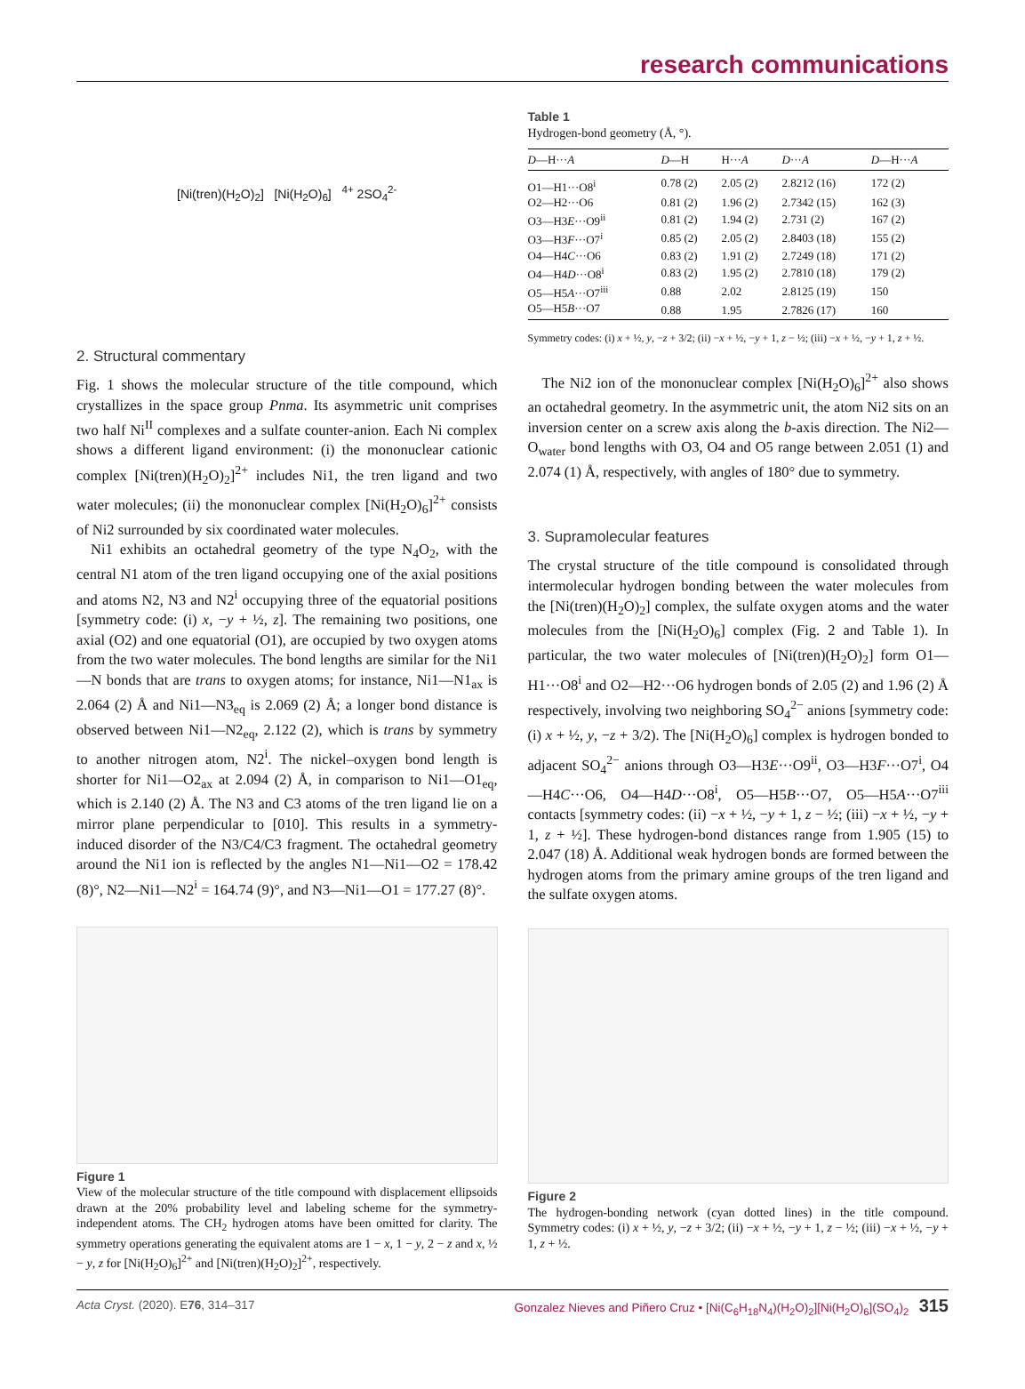research communications
[Ni(tren)(H<sub>2</sub>O)<sub>2</sub>] [Ni(H<sub>2</sub>O)<sub>6</sub>] <sup>4+</sup> 2SO<sub>4</sub><sup>2-</sup>
2. Structural commentary
Fig. 1 shows the molecular structure of the title compound, which crystallizes in the space group Pnma. Its asymmetric unit comprises two half Ni<sup>II</sup> complexes and a sulfate counter-anion. Each Ni complex shows a different ligand environment: (i) the mononuclear cationic complex [Ni(tren)(H<sub>2</sub>O)<sub>2</sub>]<sup>2+</sup> includes Ni1, the tren ligand and two water molecules; (ii) the mononuclear complex [Ni(H<sub>2</sub>O)<sub>6</sub>]<sup>2+</sup> consists of Ni2 surrounded by six coordinated water molecules.
Ni1 exhibits an octahedral geometry of the type N<sub>4</sub>O<sub>2</sub>, with the central N1 atom of the tren ligand occupying one of the axial positions and atoms N2, N3 and N2<sup>i</sup> occupying three of the equatorial positions [symmetry code: (i) x, −y + ½, z]. The remaining two positions, one axial (O2) and one equatorial (O1), are occupied by two oxygen atoms from the two water molecules. The bond lengths are similar for the Ni1—N bonds that are trans to oxygen atoms; for instance, Ni1—N1<sub>ax</sub> is 2.064 (2) Å and Ni1—N3<sub>eq</sub> is 2.069 (2) Å; a longer bond distance is observed between Ni1—N2<sub>eq</sub>, 2.122 (2), which is trans by symmetry to another nitrogen atom, N2<sup>i</sup>. The nickel–oxygen bond length is shorter for Ni1—O2<sub>ax</sub> at 2.094 (2) Å, in comparison to Ni1—O1<sub>eq</sub>, which is 2.140 (2) Å. The N3 and C3 atoms of the tren ligand lie on a mirror plane perpendicular to [010]. This results in a symmetry-induced disorder of the N3/C4/C3 fragment. The octahedral geometry around the Ni1 ion is reflected by the angles N1—Ni1—O2 = 178.42 (8)°, N2—Ni1—N2<sup>i</sup> = 164.74 (9)°, and N3—Ni1—O1 = 177.27 (8)°.
Figure 1
View of the molecular structure of the title compound with displacement ellipsoids drawn at the 20% probability level and labeling scheme for the symmetry-independent atoms. The CH<sub>2</sub> hydrogen atoms have been omitted for clarity. The symmetry operations generating the equivalent atoms are 1 − x, 1 − y, 2 − z and x, ½ − y, z for [Ni(H<sub>2</sub>O)<sub>6</sub>]<sup>2+</sup> and [Ni(tren)(H<sub>2</sub>O)<sub>2</sub>]<sup>2+</sup>, respectively.
Table 1
Hydrogen-bond geometry (Å, °).
| D —H··· A | D —H | H··· A | D ··· A | D —H··· A |
| --- | --- | --- | --- | --- |
| O1—H1···O8<sup>i</sup> | 0.78 (2) | 2.05 (2) | 2.8212 (16) | 172 (2) |
| O2—H2···O6 | 0.81 (2) | 1.96 (2) | 2.7342 (15) | 162 (3) |
| O3—H3 E ···O9<sup>ii</sup> | 0.81 (2) | 1.94 (2) | 2.731 (2) | 167 (2) |
| O3—H3 F ···O7<sup>i</sup> | 0.85 (2) | 2.05 (2) | 2.8403 (18) | 155 (2) |
| O4—H4 C ···O6 | 0.83 (2) | 1.91 (2) | 2.7249 (18) | 171 (2) |
| O4—H4 D ···O8<sup>i</sup> | 0.83 (2) | 1.95 (2) | 2.7810 (18) | 179 (2) |
| O5—H5 A ···O7<sup>iii</sup> | 0.88 | 2.02 | 2.8125 (19) | 150 |
| O5—H5 B ···O7 | 0.88 | 1.95 | 2.7826 (17) | 160 |
Symmetry codes: (i) x + ½, y, −z + 3/2; (ii) −x + ½, −y + 1, z − ½; (iii) −x + ½, −y + 1, z + ½.
The Ni2 ion of the mononuclear complex [Ni(H<sub>2</sub>O)<sub>6</sub>]<sup>2+</sup> also shows an octahedral geometry. In the asymmetric unit, the atom Ni2 sits on an inversion center on a screw axis along the b-axis direction. The Ni2—O<sub>water</sub> bond lengths with O3, O4 and O5 range between 2.051 (1) and 2.074 (1) Å, respectively, with angles of 180° due to symmetry.
3. Supramolecular features
The crystal structure of the title compound is consolidated through intermolecular hydrogen bonding between the water molecules from the [Ni(tren)(H<sub>2</sub>O)<sub>2</sub>] complex, the sulfate oxygen atoms and the water molecules from the [Ni(H<sub>2</sub>O)<sub>6</sub>] complex (Fig. 2 and Table 1). In particular, the two water molecules of [Ni(tren)(H<sub>2</sub>O)<sub>2</sub>] form O1—H1···O8<sup>i</sup> and O2—H2···O6 hydrogen bonds of 2.05 (2) and 1.96 (2) Å respectively, involving two neighboring SO<sub>4</sub><sup>2−</sup> anions [symmetry code: (i) x + ½, y, −z + 3/2). The [Ni(H<sub>2</sub>O)<sub>6</sub>] complex is hydrogen bonded to adjacent SO<sub>4</sub><sup>2−</sup> anions through O3—H3E···O9<sup>ii</sup>, O3—H3F···O7<sup>i</sup>, O4—H4C···O6, O4—H4D···O8<sup>i</sup>, O5—H5B···O7, O5—H5A···O7<sup>iii</sup> contacts [symmetry codes: (ii) −x + ½, −y + 1, z − ½; (iii) −x + ½, −y + 1, z + ½]. These hydrogen-bond distances range from 1.905 (15) to 2.047 (18) Å. Additional weak hydrogen bonds are formed between the hydrogen atoms from the primary amine groups of the tren ligand and the sulfate oxygen atoms.
Figure 2
The hydrogen-bonding network (cyan dotted lines) in the title compound. Symmetry codes: (i) x + ½, y, −z + 3/2; (ii) −x + ½, −y + 1, z − ½; (iii) −x + ½, −y + 1, z + ½.
Acta Cryst. (2020). E76, 314–317 Gonzalez Nieves and Piñero Cruz • [Ni(C<sub>6</sub>H<sub>18</sub>N<sub>4</sub>)(H<sub>2</sub>O)<sub>2</sub>][Ni(H<sub>2</sub>O)<sub>6</sub>](SO<sub>4</sub>)<sub>2</sub> 315